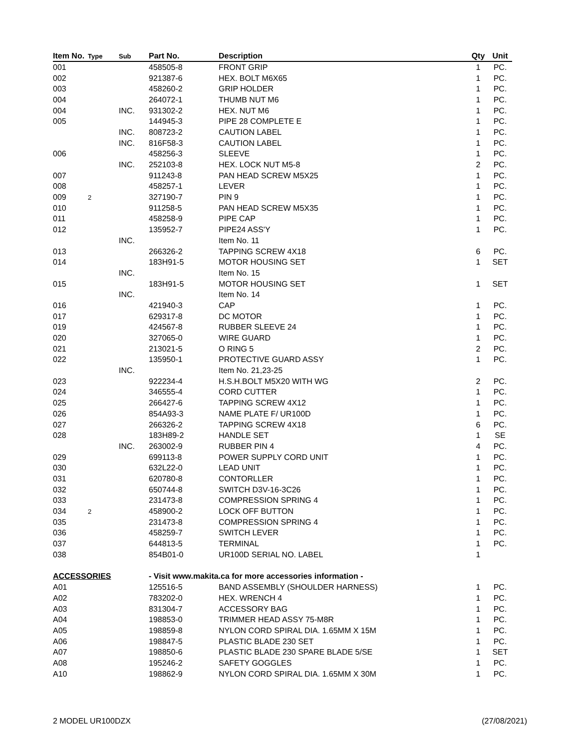| Item No. | Type | Sub | Part No. | Description | Qty | Unit |
| --- | --- | --- | --- | --- | --- | --- |
| 001 | | | 458505-8 | FRONT GRIP | 1 | PC. |
| 002 | | | 921387-6 | HEX. BOLT M6X65 | 1 | PC. |
| 003 | | | 458260-2 | GRIP HOLDER | 1 | PC. |
| 004 | | | 264072-1 | THUMB NUT M6 | 1 | PC. |
| 004 | | INC. | 931302-2 | HEX. NUT M6 | 1 | PC. |
| 005 | | | 144945-3 | PIPE 28 COMPLETE E | 1 | PC. |
| | | INC. | 808723-2 | CAUTION LABEL | 1 | PC. |
| | | INC. | 816F58-3 | CAUTION LABEL | 1 | PC. |
| 006 | | | 458256-3 | SLEEVE | 1 | PC. |
| | | INC. | 252103-8 | HEX. LOCK NUT M5-8 | 2 | PC. |
| 007 | | | 911243-8 | PAN HEAD SCREW M5X25 | 1 | PC. |
| 008 | | | 458257-1 | LEVER | 1 | PC. |
| 009 | 2 | | 327190-7 | PIN 9 | 1 | PC. |
| 010 | | | 911258-5 | PAN HEAD SCREW M5X35 | 1 | PC. |
| 011 | | | 458258-9 | PIPE CAP | 1 | PC. |
| 012 | | | 135952-7 | PIPE24 ASS'Y | 1 | PC. |
| | | INC. | | Item No. 11 | | |
| 013 | | | 266326-2 | TAPPING SCREW 4X18 | 6 | PC. |
| 014 | | | 183H91-5 | MOTOR HOUSING SET | 1 | SET |
| | | INC. | | Item No. 15 | | |
| 015 | | | 183H91-5 | MOTOR HOUSING SET | 1 | SET |
| | | INC. | | Item No. 14 | | |
| 016 | | | 421940-3 | CAP | 1 | PC. |
| 017 | | | 629317-8 | DC MOTOR | 1 | PC. |
| 019 | | | 424567-8 | RUBBER SLEEVE 24 | 1 | PC. |
| 020 | | | 327065-0 | WIRE GUARD | 1 | PC. |
| 021 | | | 213021-5 | O RING 5 | 2 | PC. |
| 022 | | | 135950-1 | PROTECTIVE GUARD ASSY | 1 | PC. |
| | | INC. | | Item No. 21,23-25 | | |
| 023 | | | 922234-4 | H.S.H.BOLT M5X20 WITH WG | 2 | PC. |
| 024 | | | 346555-4 | CORD CUTTER | 1 | PC. |
| 025 | | | 266427-6 | TAPPING SCREW 4X12 | 1 | PC. |
| 026 | | | 854A93-3 | NAME PLATE F/ UR100D | 1 | PC. |
| 027 | | | 266326-2 | TAPPING SCREW 4X18 | 6 | PC. |
| 028 | | | 183H89-2 | HANDLE SET | 1 | SE |
| | | INC. | 263002-9 | RUBBER PIN 4 | 4 | PC. |
| 029 | | | 699113-8 | POWER SUPPLY CORD UNIT | 1 | PC. |
| 030 | | | 632L22-0 | LEAD UNIT | 1 | PC. |
| 031 | | | 620780-8 | CONTORLLER | 1 | PC. |
| 032 | | | 650744-8 | SWITCH D3V-16-3C26 | 1 | PC. |
| 033 | | | 231473-8 | COMPRESSION SPRING 4 | 1 | PC. |
| 034 | 2 | | 458900-2 | LOCK OFF BUTTON | 1 | PC. |
| 035 | | | 231473-8 | COMPRESSION SPRING 4 | 1 | PC. |
| 036 | | | 458259-7 | SWITCH LEVER | 1 | PC. |
| 037 | | | 644813-5 | TERMINAL | 1 | PC. |
| 038 | | | 854B01-0 | UR100D SERIAL NO. LABEL | 1 | |
| ACCESSORIES | | | - Visit www.makita.ca for more accessories information - | | | |
| A01 | | | 125516-5 | BAND ASSEMBLY (SHOULDER HARNESS) | 1 | PC. |
| A02 | | | 783202-0 | HEX. WRENCH 4 | 1 | PC. |
| A03 | | | 831304-7 | ACCESSORY BAG | 1 | PC. |
| A04 | | | 198853-0 | TRIMMER HEAD ASSY 75-M8R | 1 | PC. |
| A05 | | | 198859-8 | NYLON CORD SPIRAL DIA. 1.65MM X 15M | 1 | PC. |
| A06 | | | 198847-5 | PLASTIC BLADE 230 SET | 1 | PC. |
| A07 | | | 198850-6 | PLASTIC BLADE 230 SPARE BLADE 5/SE | 1 | SET |
| A08 | | | 195246-2 | SAFETY GOGGLES | 1 | PC. |
| A10 | | | 198862-9 | NYLON CORD SPIRAL DIA. 1.65MM X 30M | 1 | PC. |
2 MODEL UR100DZX (27/08/2021)